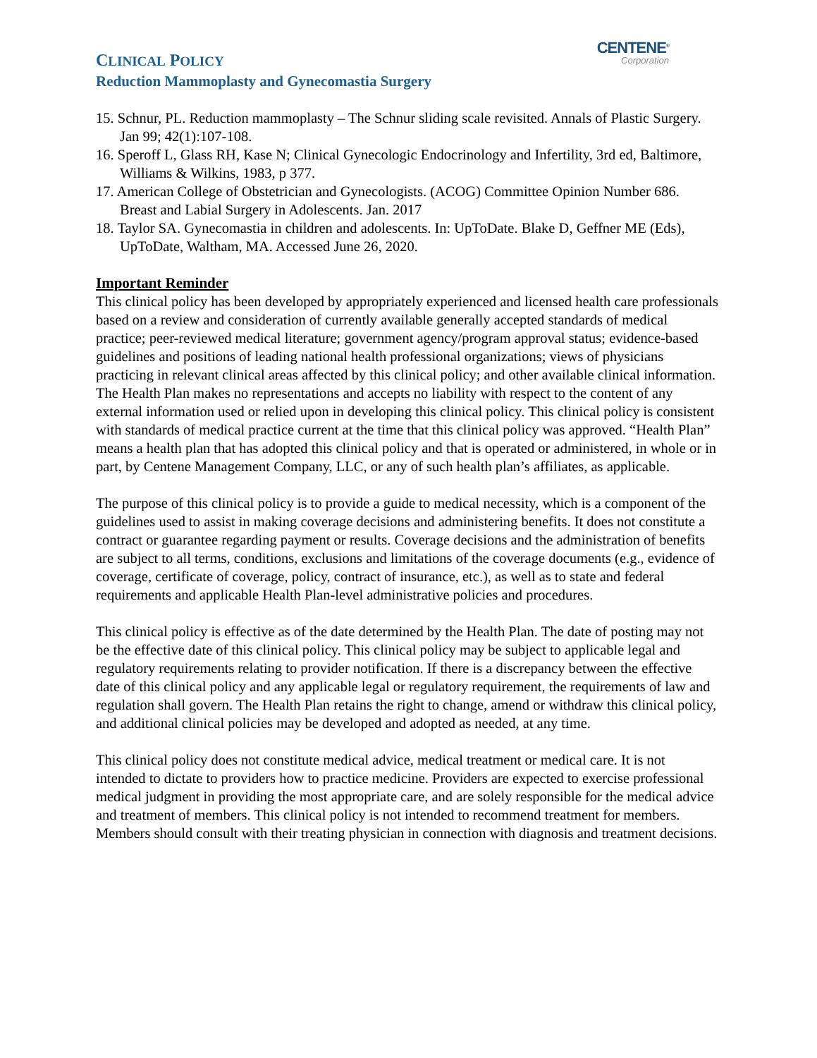CENTENE<sup>®</sup>
Corporation
CLINICAL POLICY
Reduction Mammoplasty and Gynecomastia Surgery
15. Schnur, PL. Reduction mammoplasty – The Schnur sliding scale revisited. Annals of Plastic Surgery. Jan 99; 42(1):107-108.
16. Speroff L, Glass RH, Kase N; Clinical Gynecologic Endocrinology and Infertility, 3rd ed, Baltimore, Williams & Wilkins, 1983, p 377.
17. American College of Obstetrician and Gynecologists. (ACOG) Committee Opinion Number 686. Breast and Labial Surgery in Adolescents. Jan. 2017
18. Taylor SA. Gynecomastia in children and adolescents. In: UpToDate. Blake D, Geffner ME (Eds), UpToDate, Waltham, MA. Accessed June 26, 2020.
Important Reminder
This clinical policy has been developed by appropriately experienced and licensed health care professionals based on a review and consideration of currently available generally accepted standards of medical practice; peer-reviewed medical literature; government agency/program approval status; evidence-based guidelines and positions of leading national health professional organizations; views of physicians practicing in relevant clinical areas affected by this clinical policy; and other available clinical information. The Health Plan makes no representations and accepts no liability with respect to the content of any external information used or relied upon in developing this clinical policy. This clinical policy is consistent with standards of medical practice current at the time that this clinical policy was approved. “Health Plan” means a health plan that has adopted this clinical policy and that is operated or administered, in whole or in part, by Centene Management Company, LLC, or any of such health plan’s affiliates, as applicable.
The purpose of this clinical policy is to provide a guide to medical necessity, which is a component of the guidelines used to assist in making coverage decisions and administering benefits. It does not constitute a contract or guarantee regarding payment or results. Coverage decisions and the administration of benefits are subject to all terms, conditions, exclusions and limitations of the coverage documents (e.g., evidence of coverage, certificate of coverage, policy, contract of insurance, etc.), as well as to state and federal requirements and applicable Health Plan-level administrative policies and procedures.
This clinical policy is effective as of the date determined by the Health Plan. The date of posting may not be the effective date of this clinical policy. This clinical policy may be subject to applicable legal and regulatory requirements relating to provider notification. If there is a discrepancy between the effective date of this clinical policy and any applicable legal or regulatory requirement, the requirements of law and regulation shall govern. The Health Plan retains the right to change, amend or withdraw this clinical policy, and additional clinical policies may be developed and adopted as needed, at any time.
This clinical policy does not constitute medical advice, medical treatment or medical care. It is not intended to dictate to providers how to practice medicine. Providers are expected to exercise professional medical judgment in providing the most appropriate care, and are solely responsible for the medical advice and treatment of members. This clinical policy is not intended to recommend treatment for members. Members should consult with their treating physician in connection with diagnosis and treatment decisions.